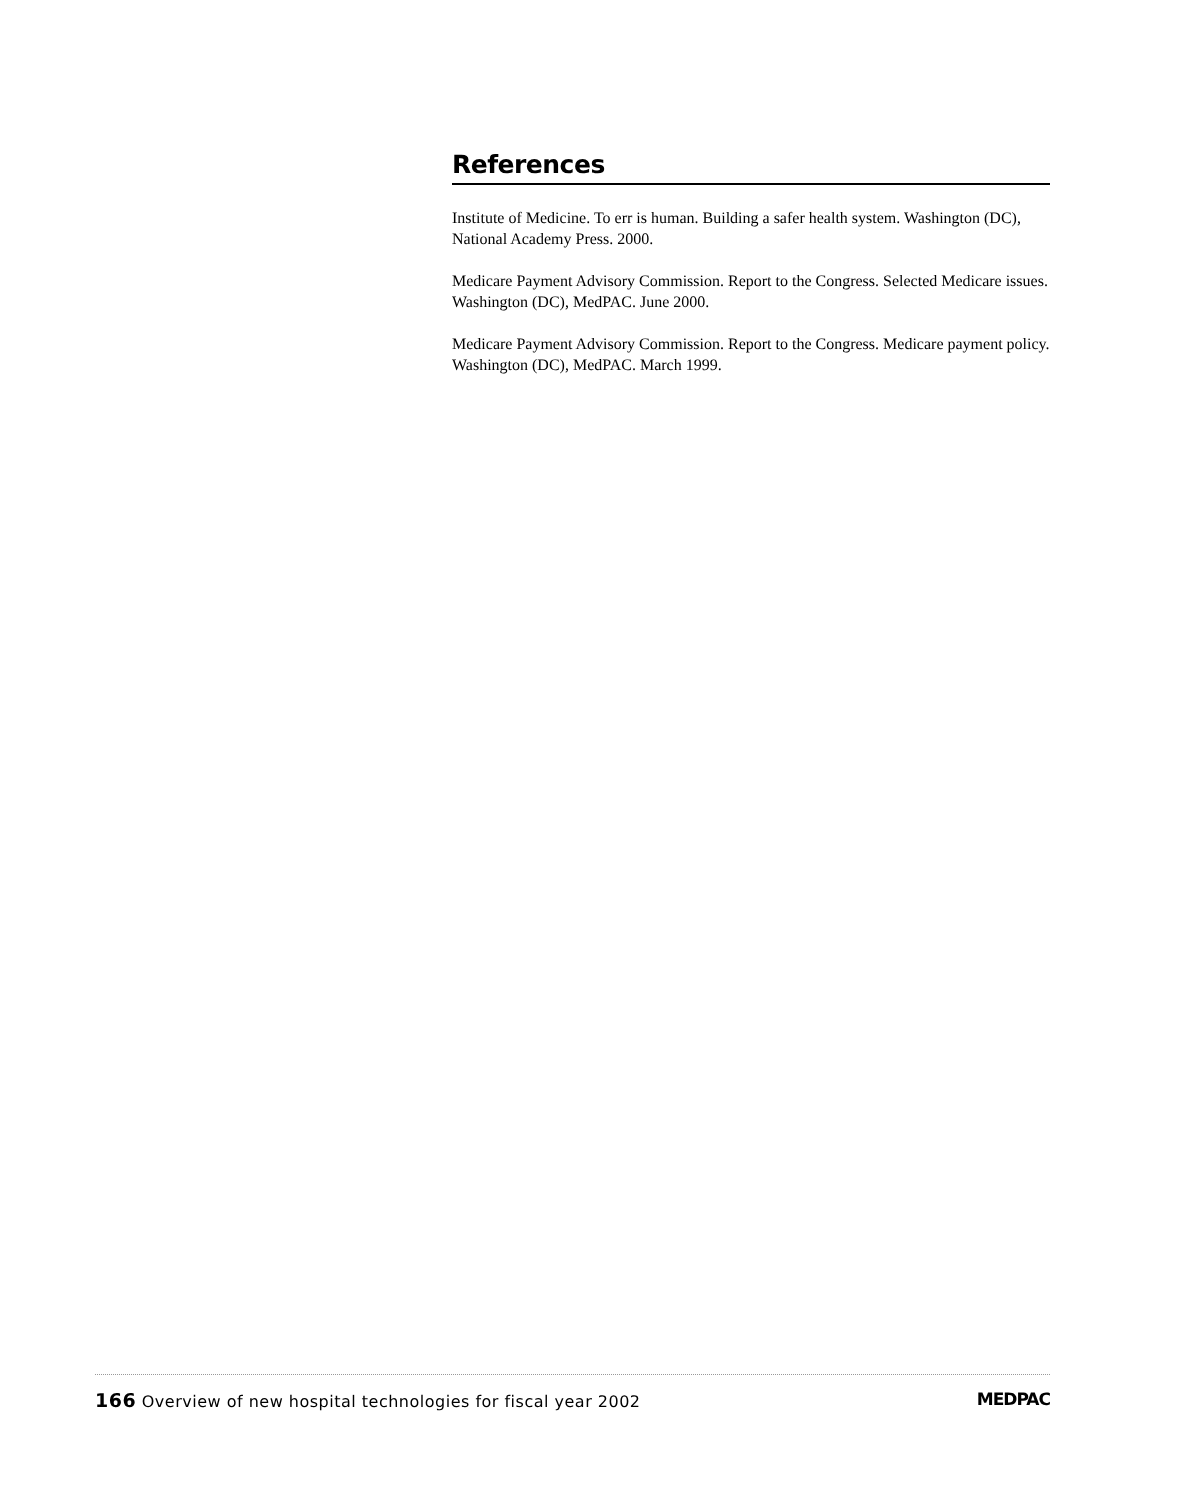References
Institute of Medicine. To err is human. Building a safer health system. Washington (DC), National Academy Press. 2000.
Medicare Payment Advisory Commission. Report to the Congress. Selected Medicare issues. Washington (DC), MedPAC. June 2000.
Medicare Payment Advisory Commission. Report to the Congress. Medicare payment policy. Washington (DC), MedPAC. March 1999.
166 Overview of new hospital technologies for fiscal year 2002 MEDPAC